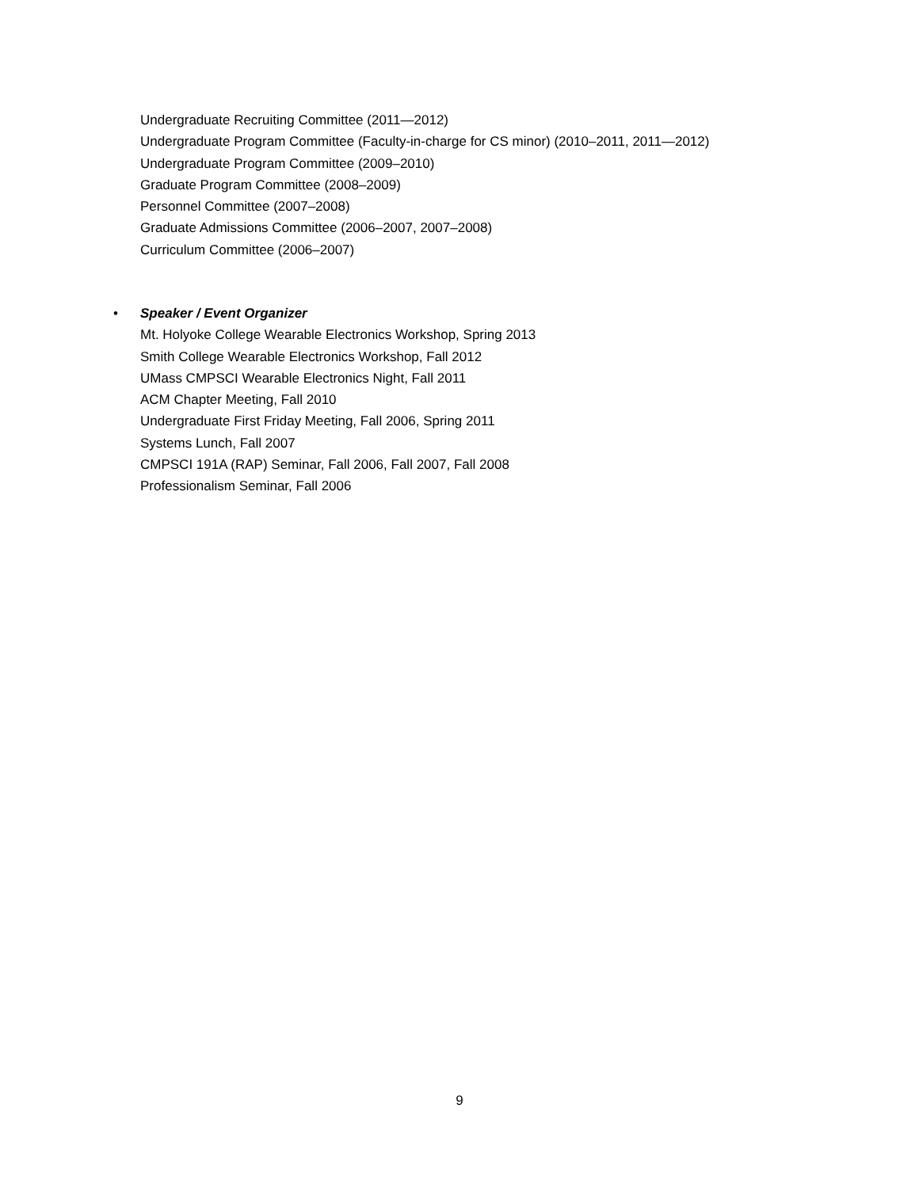Undergraduate Recruiting Committee (2011—2012)
Undergraduate Program Committee (Faculty-in-charge for CS minor) (2010–2011, 2011—2012)
Undergraduate Program Committee (2009–2010)
Graduate Program Committee (2008–2009)
Personnel Committee (2007–2008)
Graduate Admissions Committee (2006–2007, 2007–2008)
Curriculum Committee (2006–2007)
• Speaker / Event Organizer
Mt. Holyoke College Wearable Electronics Workshop, Spring 2013
Smith College Wearable Electronics Workshop, Fall 2012
UMass CMPSCI Wearable Electronics Night, Fall 2011
ACM Chapter Meeting, Fall 2010
Undergraduate First Friday Meeting, Fall 2006, Spring 2011
Systems Lunch, Fall 2007
CMPSCI 191A (RAP) Seminar, Fall 2006, Fall 2007, Fall 2008
Professionalism Seminar, Fall 2006
9